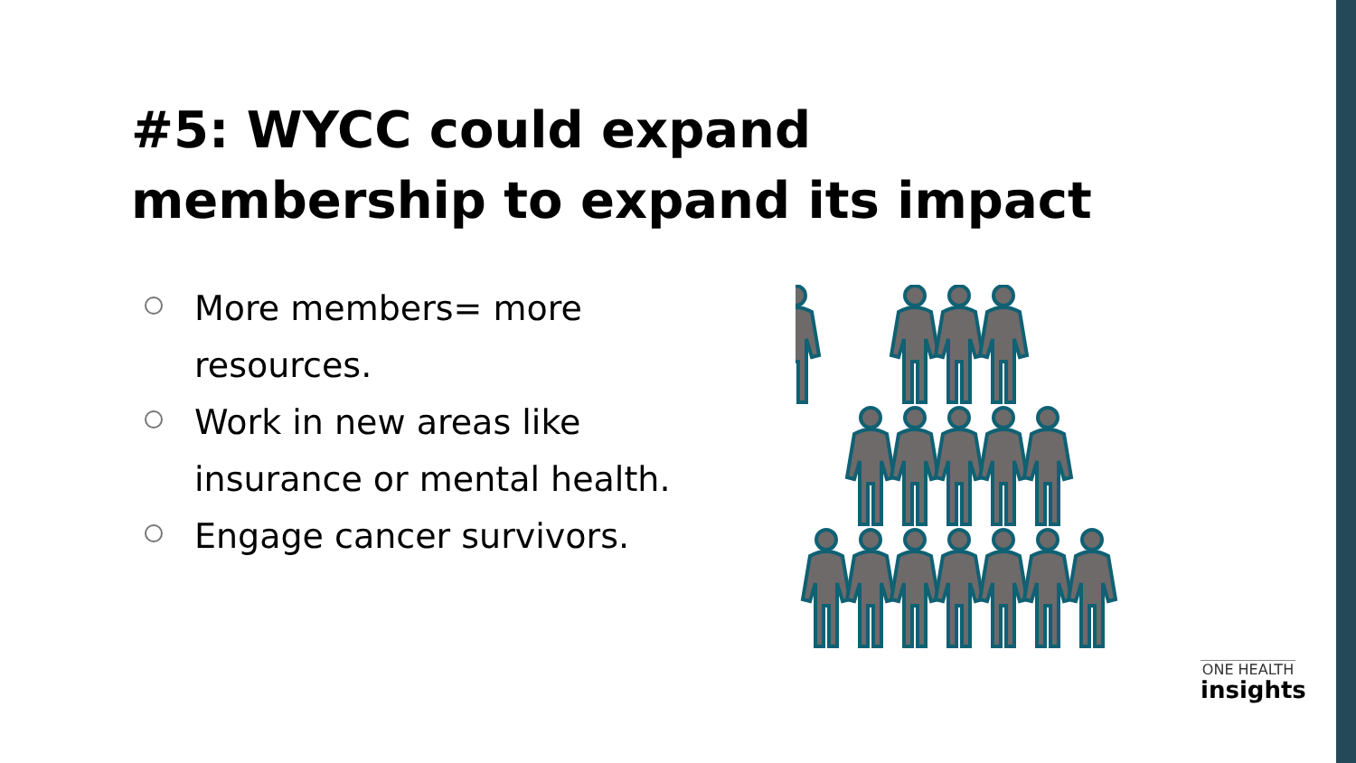#5: WYCC could expand membership to expand its impact
More members= more resources.
Work in new areas like insurance or mental health.
Engage cancer survivors.
ONE HEALTH
insights